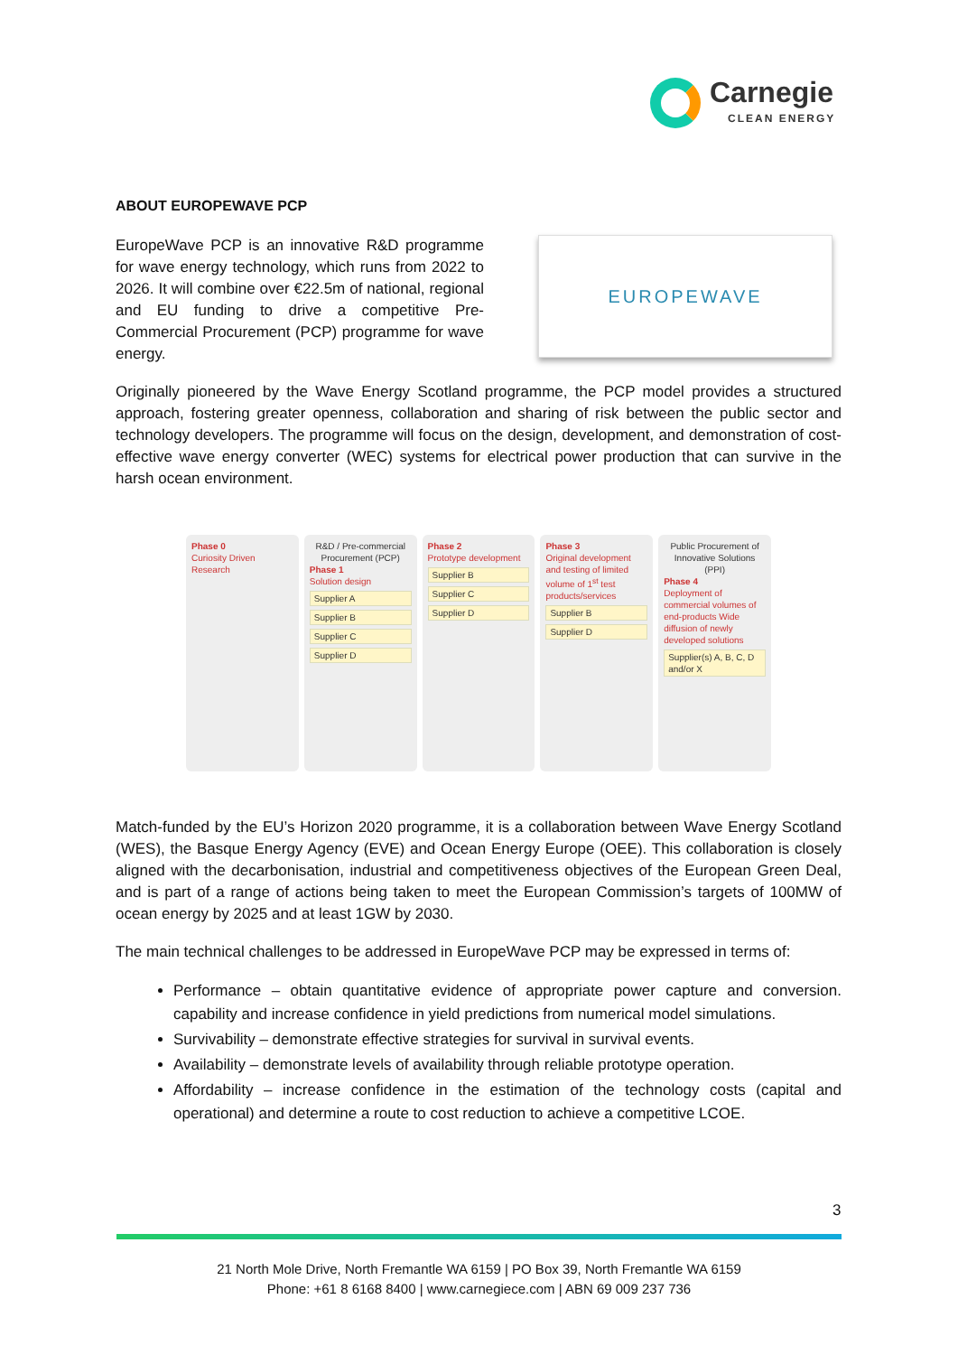Carnegie
CLEAN ENERGY
ABOUT EUROPEWAVE PCP
EuropeWave PCP is an innovative R&D programme for wave energy technology, which runs from 2022 to 2026. It will combine over €22.5m of national, regional and EU funding to drive a competitive Pre-Commercial Procurement (PCP) programme for wave energy.
EUROPEWAVE
Originally pioneered by the Wave Energy Scotland programme, the PCP model provides a structured approach, fostering greater openness, collaboration and sharing of risk between the public sector and technology developers. The programme will focus on the design, development, and demonstration of cost-effective wave energy converter (WEC) systems for electrical power production that can survive in the harsh ocean environment.
Phase 0
Curiosity Driven Research
R&D / Pre-commercial Procurement (PCP)
Phase 1
Solution design
Supplier A
Supplier B
Supplier C
Supplier D
Phase 2
Prototype development
Supplier B
Supplier C
Supplier D
Phase 3
Original development and testing of limited volume of 1<sup>st</sup> test products/services
Supplier B
Supplier D
Public Procurement of Innovative Solutions (PPI)
Phase 4
Deployment of commercial volumes of end-products Wide diffusion of newly developed solutions
Supplier(s) A, B, C, D and/or X
Match-funded by the EU’s Horizon 2020 programme, it is a collaboration between Wave Energy Scotland (WES), the Basque Energy Agency (EVE) and Ocean Energy Europe (OEE). This collaboration is closely aligned with the decarbonisation, industrial and competitiveness objectives of the European Green Deal, and is part of a range of actions being taken to meet the European Commission’s targets of 100MW of ocean energy by 2025 and at least 1GW by 2030.
The main technical challenges to be addressed in EuropeWave PCP may be expressed in terms of:
Performance – obtain quantitative evidence of appropriate power capture and conversion. capability and increase confidence in yield predictions from numerical model simulations.
Survivability – demonstrate effective strategies for survival in survival events.
Availability – demonstrate levels of availability through reliable prototype operation.
Affordability – increase confidence in the estimation of the technology costs (capital and operational) and determine a route to cost reduction to achieve a competitive LCOE.
3
21 North Mole Drive, North Fremantle WA 6159 | PO Box 39, North Fremantle WA 6159
Phone: +61 8 6168 8400 | www.carnegiece.com | ABN 69 009 237 736